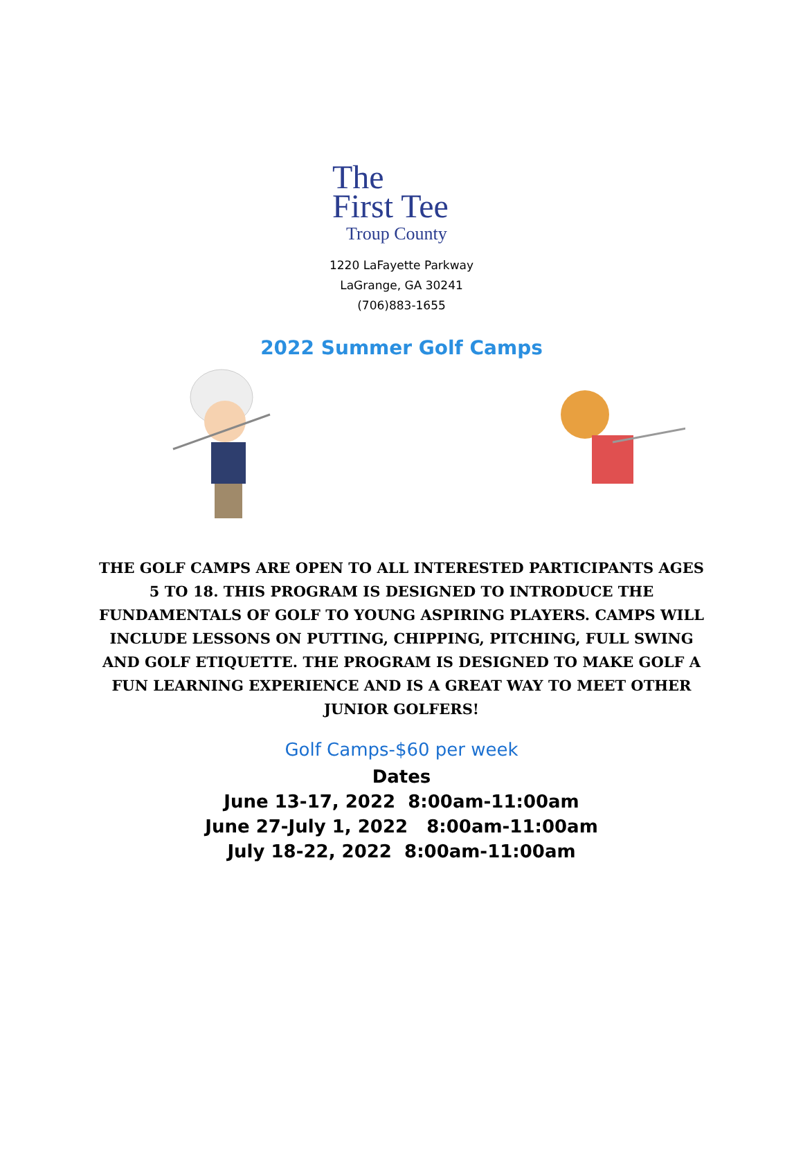The
First Tee
Troup County
1220 LaFayette Parkway
LaGrange, GA 30241
(706)883-1655
2022 Summer Golf Camps
THE GOLF CAMPS ARE OPEN TO ALL INTERESTED PARTICIPANTS AGES 5 TO 18. THIS PROGRAM IS DESIGNED TO INTRODUCE THE FUNDAMENTALS OF GOLF TO YOUNG ASPIRING PLAYERS. CAMPS WILL INCLUDE LESSONS ON PUTTING, CHIPPING, PITCHING, FULL SWING AND GOLF ETIQUETTE. THE PROGRAM IS DESIGNED TO MAKE GOLF A FUN LEARNING EXPERIENCE AND IS A GREAT WAY TO MEET OTHER JUNIOR GOLFERS!
Golf Camps-$60 per week
Dates
June 13-17, 2022 8:00am-11:00am
June 27-July 1, 2022 8:00am-11:00am
July 18-22, 2022 8:00am-11:00am